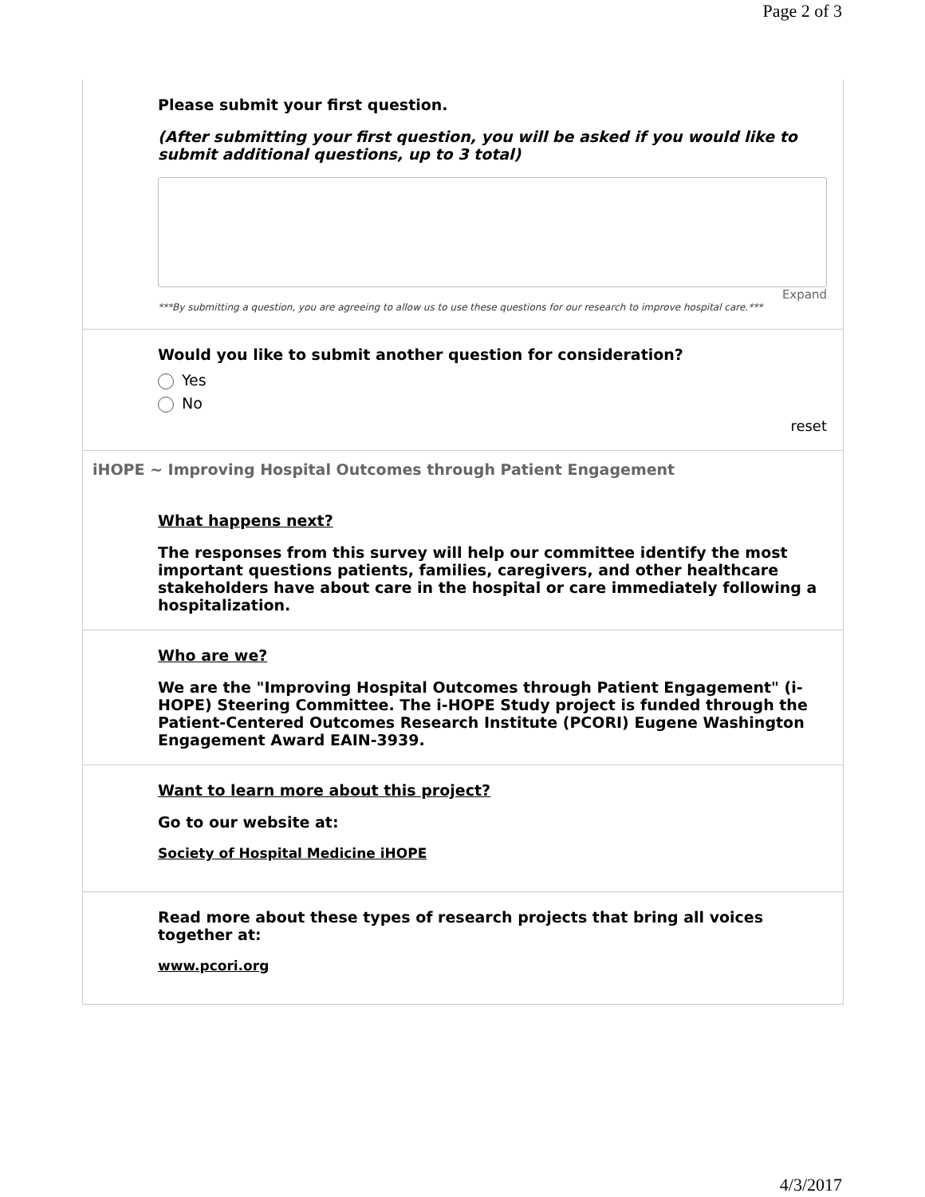Page 2 of 3
Please submit your first question.
(After submitting your first question, you will be asked if you would like to submit additional questions, up to 3 total)
Expand
***By submitting a question, you are agreeing to allow us to use these questions for our research to improve hospital care.***
Would you like to submit another question for consideration?
Yes
No
reset
iHOPE ~ Improving Hospital Outcomes through Patient Engagement
What happens next?
The responses from this survey will help our committee identify the most important questions patients, families, caregivers, and other healthcare stakeholders have about care in the hospital or care immediately following a hospitalization.
Who are we?
We are the "Improving Hospital Outcomes through Patient Engagement" (i-HOPE) Steering Committee. The i-HOPE Study project is funded through the Patient-Centered Outcomes Research Institute (PCORI) Eugene Washington Engagement Award EAIN-3939.
Want to learn more about this project?
Go to our website at:
Society of Hospital Medicine iHOPE
Read more about these types of research projects that bring all voices together at:
www.pcori.org
4/3/2017